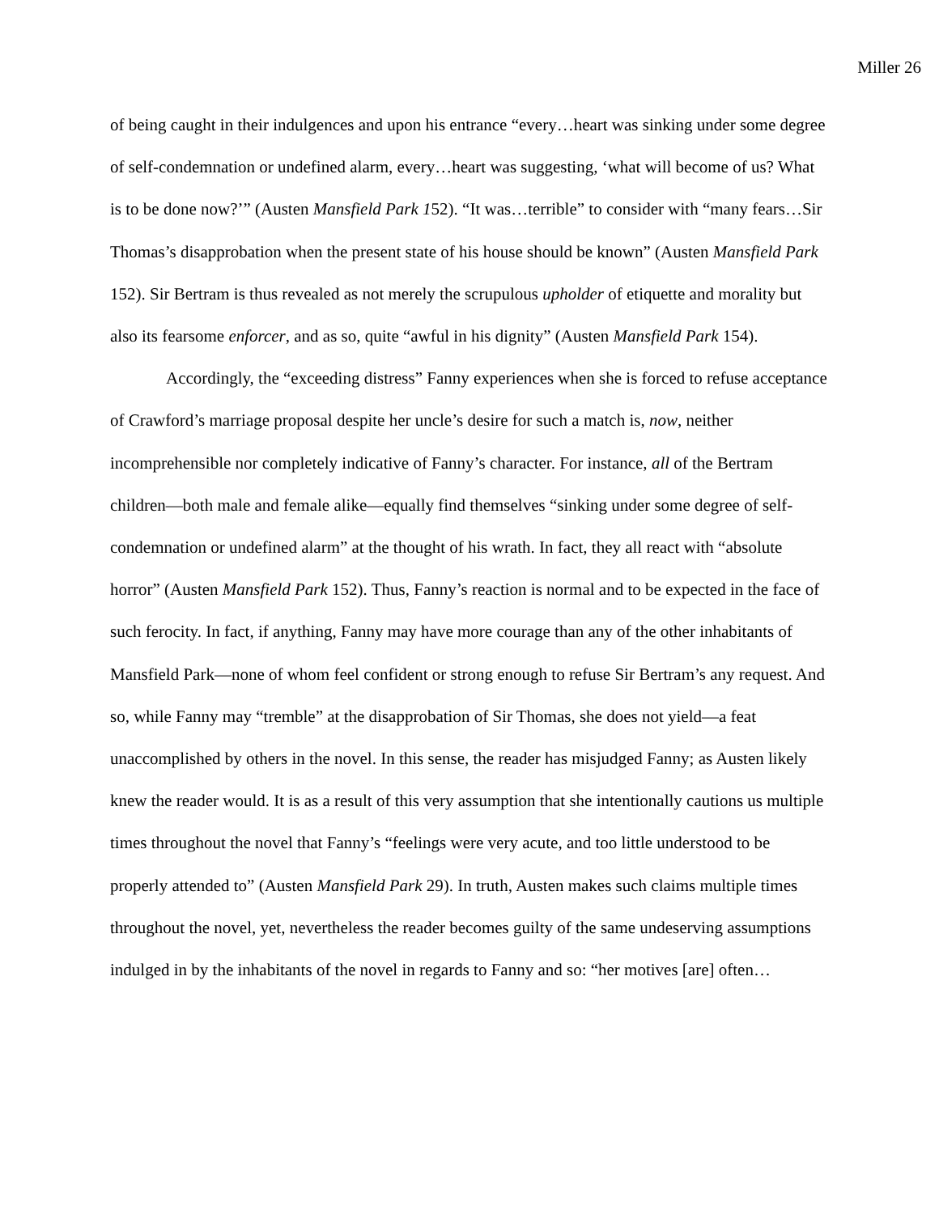Miller 26
of being caught in their indulgences and upon his entrance “every…heart was sinking under some degree of self-condemnation or undefined alarm, every…heart was suggesting, ‘what will become of us? What is to be done now?’” (Austen Mansfield Park 152). “It was…terrible” to consider with “many fears…Sir Thomas’s disapprobation when the present state of his house should be known” (Austen Mansfield Park 152). Sir Bertram is thus revealed as not merely the scrupulous upholder of etiquette and morality but also its fearsome enforcer, and as so, quite “awful in his dignity” (Austen Mansfield Park 154).
Accordingly, the “exceeding distress” Fanny experiences when she is forced to refuse acceptance of Crawford’s marriage proposal despite her uncle’s desire for such a match is, now, neither incomprehensible nor completely indicative of Fanny’s character. For instance, all of the Bertram children—both male and female alike—equally find themselves “sinking under some degree of self-condemnation or undefined alarm” at the thought of his wrath. In fact, they all react with “absolute horror” (Austen Mansfield Park 152). Thus, Fanny’s reaction is normal and to be expected in the face of such ferocity. In fact, if anything, Fanny may have more courage than any of the other inhabitants of Mansfield Park—none of whom feel confident or strong enough to refuse Sir Bertram’s any request. And so, while Fanny may “tremble” at the disapprobation of Sir Thomas, she does not yield—a feat unaccomplished by others in the novel. In this sense, the reader has misjudged Fanny; as Austen likely knew the reader would. It is as a result of this very assumption that she intentionally cautions us multiple times throughout the novel that Fanny’s “feelings were very acute, and too little understood to be properly attended to” (Austen Mansfield Park 29). In truth, Austen makes such claims multiple times throughout the novel, yet, nevertheless the reader becomes guilty of the same undeserving assumptions indulged in by the inhabitants of the novel in regards to Fanny and so: “her motives [are] often…